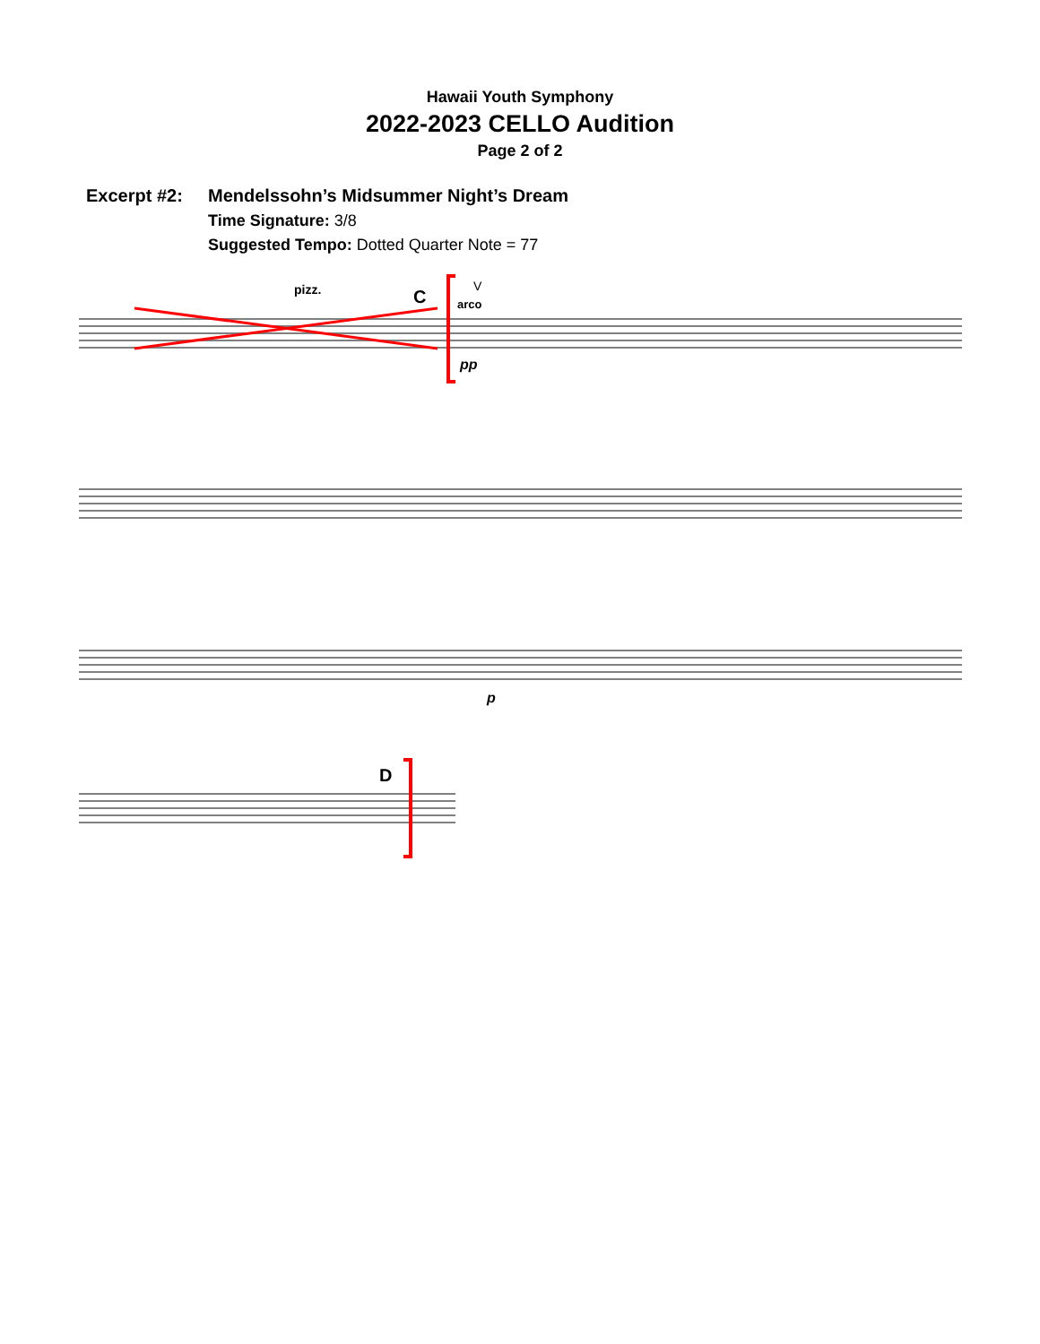Hawaii Youth Symphony
2022-2023 CELLO Audition
Page 2 of 2
Excerpt #2: Mendelssohn’s Midsummer Night’s Dream
Time Signature: 3/8
Suggested Tempo: Dotted Quarter Note = 77
pizz.
C
arco
V
pp
p
D